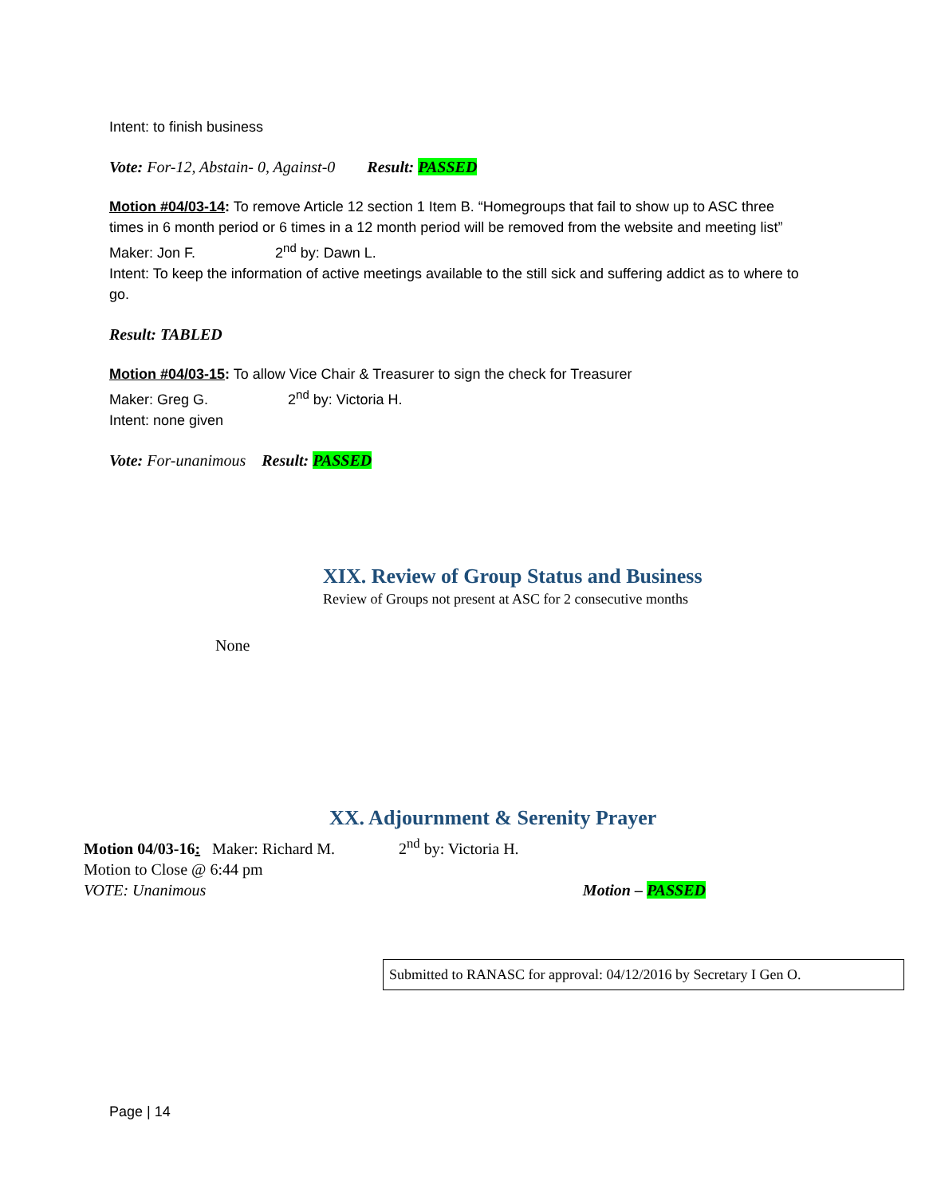Intent: to finish business
Vote: For-12, Abstain- 0, Against-0 Result: PASSED
Motion #04/03-14: To remove Article 12 section 1 Item B. “Homegroups that fail to show up to ASC three times in 6 month period or 6 times in a 12 month period will be removed from the website and meeting list”
Maker: Jon F. 2<sup>nd</sup> by: Dawn L.
Intent: To keep the information of active meetings available to the still sick and suffering addict as to where to go.
Result: TABLED
Motion #04/03-15: To allow Vice Chair & Treasurer to sign the check for Treasurer
Maker: Greg G. 2<sup>nd</sup> by: Victoria H.
Intent: none given
Vote: For-unanimous Result: PASSED
XIX. Review of Group Status and Business
Review of Groups not present at ASC for 2 consecutive months
None
XX. Adjournment & Serenity Prayer
Motion 04/03-16: Maker: Richard M. 2<sup>nd</sup> by: Victoria H.
Motion to Close @ 6:44 pm
VOTE: Unanimous Motion – PASSED
Submitted to RANASC for approval: 04/12/2016 by Secretary I Gen O.
Page | 14